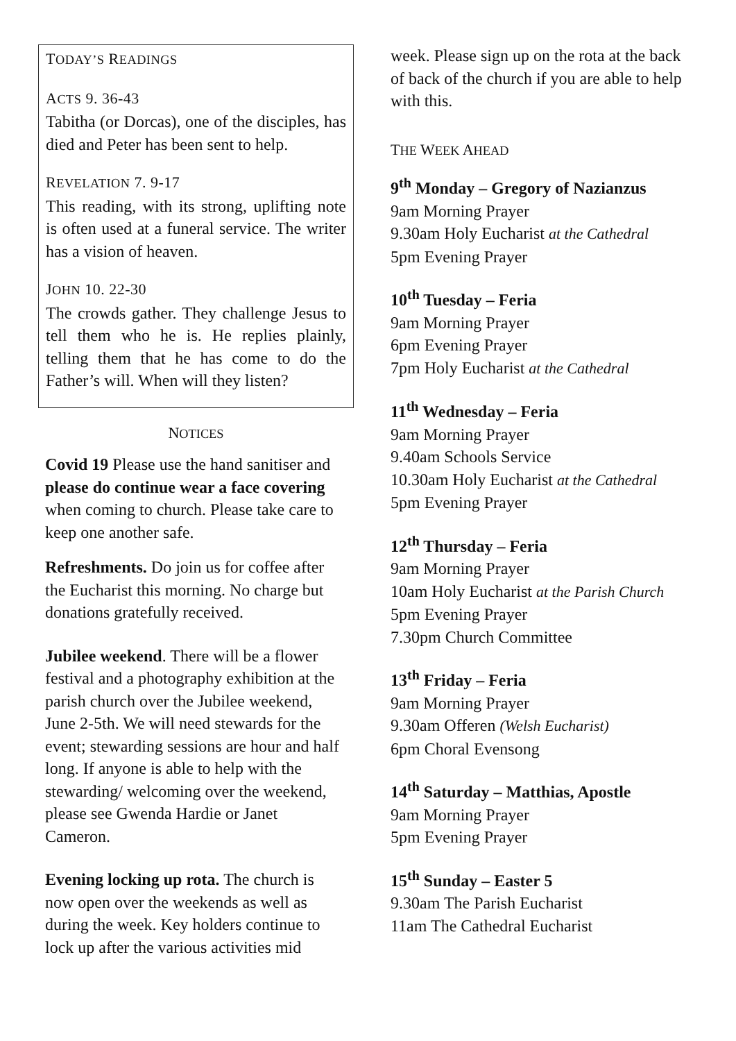TODAY’S READINGS
ACTS 9. 36-43
Tabitha (or Dorcas), one of the disciples, has died and Peter has been sent to help.
REVELATION 7. 9-17
This reading, with its strong, uplifting note is often used at a funeral service. The writer has a vision of heaven.
JOHN 10. 22-30
The crowds gather. They challenge Jesus to tell them who he is. He replies plainly, telling them that he has come to do the Father’s will. When will they listen?
NOTICES
Covid 19 Please use the hand sanitiser and please do continue wear a face covering when coming to church. Please take care to keep one another safe.
Refreshments. Do join us for coffee after the Eucharist this morning. No charge but donations gratefully received.
Jubilee weekend. There will be a flower festival and a photography exhibition at the parish church over the Jubilee weekend, June 2-5th. We will need stewards for the event; stewarding sessions are hour and half long. If anyone is able to help with the stewarding/ welcoming over the weekend, please see Gwenda Hardie or Janet Cameron.
Evening locking up rota. The church is now open over the weekends as well as during the week. Key holders continue to lock up after the various activities mid
week. Please sign up on the rota at the back of back of the church if you are able to help with this.
THE WEEK AHEAD
9<sup>th</sup> Monday – Gregory of Nazianzus
9am Morning Prayer
9.30am Holy Eucharist at the Cathedral
5pm Evening Prayer
10<sup>th</sup> Tuesday – Feria
9am Morning Prayer
6pm Evening Prayer
7pm Holy Eucharist at the Cathedral
11<sup>th</sup> Wednesday – Feria
9am Morning Prayer
9.40am Schools Service
10.30am Holy Eucharist at the Cathedral
5pm Evening Prayer
12<sup>th</sup> Thursday – Feria
9am Morning Prayer
10am Holy Eucharist at the Parish Church
5pm Evening Prayer
7.30pm Church Committee
13<sup>th</sup> Friday – Feria
9am Morning Prayer
9.30am Offeren (Welsh Eucharist)
6pm Choral Evensong
14<sup>th</sup> Saturday – Matthias, Apostle
9am Morning Prayer
5pm Evening Prayer
15<sup>th</sup> Sunday – Easter 5
9.30am The Parish Eucharist
11am The Cathedral Eucharist